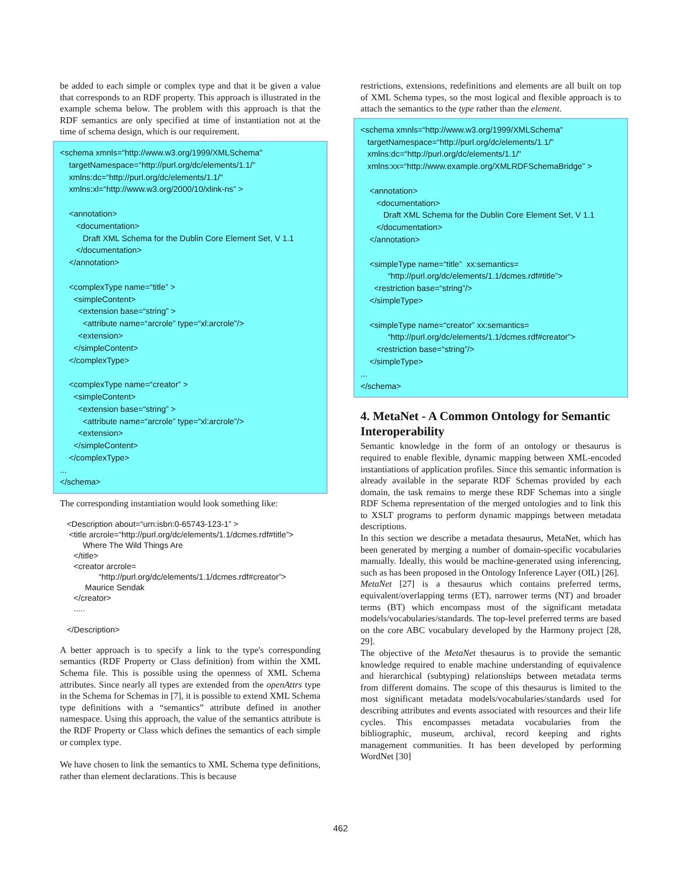be added to each simple or complex type and that it be given a value that corresponds to an RDF property. This approach is illustrated in the example schema below. The problem with this approach is that the RDF semantics are only specified at time of instantiation not at the time of schema design, which is our requirement.
<schema xmnls=“http://www.w3.org/1999/XMLSchema" targetNamespace=“http://purl.org/dc/elements/1.1/" xmlns:dc=“http://purl.org/dc/elements/1.1/" xmlns:xl=“http://www.w3.org/2000/10/xlink-ns” > <annotation> <documentation> Draft XML Schema for the Dublin Core Element Set, V 1.1 </documentation> </annotation> <complexType name=“title” > <simpleContent> <extension base=“string” > <attribute name=“arcrole” type=“xl:arcrole”/> <extension> </simpleContent> </complexType> <complexType name=“creator” > <simpleContent> <extension base=“string” > <attribute name=“arcrole” type=“xl:arcrole”/> <extension> </simpleContent> </complexType> ... </schema>
The corresponding instantiation would look something like:
<Description about=“urn:isbn:0-65743-123-1” > <title arcrole=“http://purl.org/dc/elements/1.1/dcmes.rdf#title”> Where The Wild Things Are </title> <creator arcrole= “http://purl.org/dc/elements/1.1/dcmes.rdf#creator”> Maurice Sendak </creator> ..... </Description>
A better approach is to specify a link to the type's corresponding semantics (RDF Property or Class definition) from within the XML Schema file. This is possible using the openness of XML Schema attributes. Since nearly all types are extended from the openAttrs type in the Schema for Schemas in [7], it is possible to extend XML Schema type definitions with a “semantics” attribute defined in another namespace. Using this approach, the value of the semantics attribute is the RDF Property or Class which defines the semantics of each simple or complex type.
We have chosen to link the semantics to XML Schema type definitions, rather than element declarations. This is because
restrictions, extensions, redefinitions and elements are all built on top of XML Schema types, so the most logical and flexible approach is to attach the semantics to the type rather than the element.
<schema xmnls=“http://www.w3.org/1999/XMLSchema" targetNamespace=“http://purl.org/dc/elements/1.1/" xmlns:dc=“http://purl.org/dc/elements/1.1/" xmlns:xx=“http://www.example.org/XMLRDFSchemaBridge” > <annotation> <documentation> Draft XML Schema for the Dublin Core Element Set, V 1.1 </documentation> </annotation> <simpleType name=“title” xx:semantics= “http://purl.org/dc/elements/1.1/dcmes.rdf#title”> <restriction base=“string”/> </simpleType> <simpleType name=“creator” xx:semantics= “http://purl.org/dc/elements/1.1/dcmes.rdf#creator”> <restriction base=“string”/> </simpleType> ... </schema>
4. MetaNet - A Common Ontology for Semantic Interoperability
Semantic knowledge in the form of an ontology or thesaurus is required to enable flexible, dynamic mapping between XML-encoded instantiations of application profiles. Since this semantic information is already available in the separate RDF Schemas provided by each domain, the task remains to merge these RDF Schemas into a single RDF Schema representation of the merged ontologies and to link this to XSLT programs to perform dynamic mappings between metadata descriptions.
In this section we describe a metadata thesaurus, MetaNet, which has been generated by merging a number of domain-specific vocabularies manually. Ideally, this would be machine-generated using inferencing, such as has been proposed in the Ontology Inference Layer (OIL) [26].
MetaNet [27] is a thesaurus which contains preferred terms, equivalent/overlapping terms (ET), narrower terms (NT) and broader terms (BT) which encompass most of the significant metadata models/vocabularies/standards. The top-level preferred terms are based on the core ABC vocabulary developed by the Harmony project [28, 29].
The objective of the MetaNet thesaurus is to provide the semantic knowledge required to enable machine understanding of equivalence and hierarchical (subtyping) relationships between metadata terms from different domains. The scope of this thesaurus is limited to the most significant metadata models/vocabularies/standards used for describing attributes and events associated with resources and their life cycles. This encompasses metadata vocabularies from the bibliographic, museum, archival, record keeping and rights management communities. It has been developed by performing WordNet [30]
462